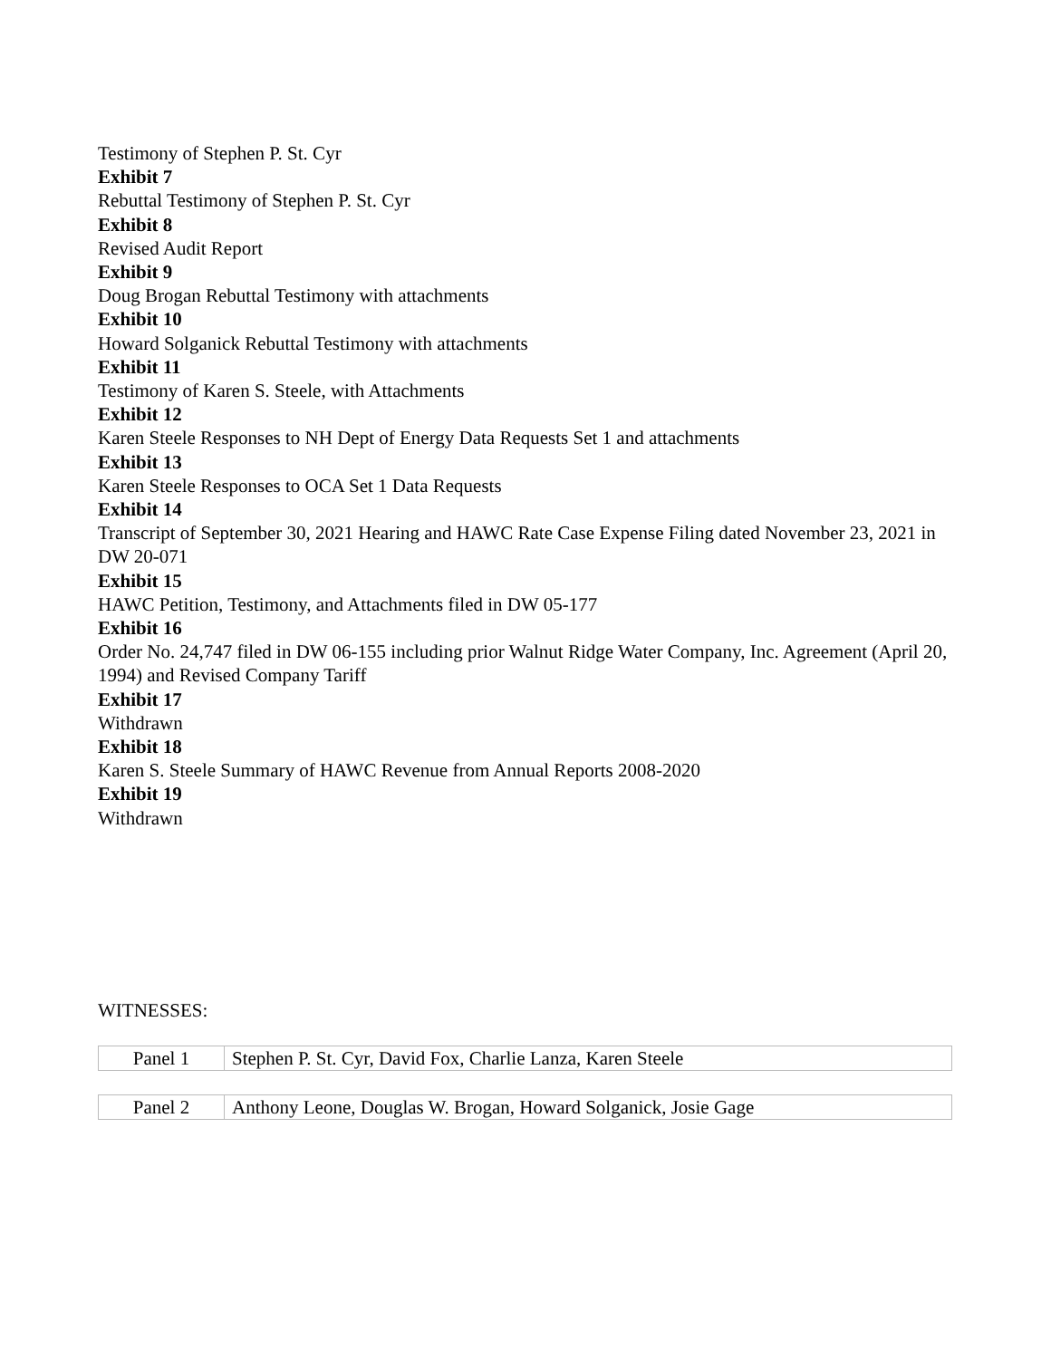Testimony of Stephen P. St. Cyr
Exhibit 7
Rebuttal Testimony of Stephen P. St. Cyr
Exhibit 8
Revised Audit Report
Exhibit 9
Doug Brogan Rebuttal Testimony with attachments
Exhibit 10
Howard Solganick Rebuttal Testimony with attachments
Exhibit 11
Testimony of Karen S. Steele, with Attachments
Exhibit 12
Karen Steele Responses to NH Dept of Energy Data Requests Set 1 and attachments
Exhibit 13
Karen Steele Responses to OCA Set 1 Data Requests
Exhibit 14
Transcript of September 30, 2021 Hearing and HAWC Rate Case Expense Filing dated November 23, 2021 in DW 20-071
Exhibit 15
HAWC Petition, Testimony, and Attachments filed in DW 05-177
Exhibit 16
Order No. 24,747 filed in DW 06-155 including prior Walnut Ridge Water Company, Inc. Agreement (April 20, 1994) and Revised Company Tariff
Exhibit 17
Withdrawn
Exhibit 18
Karen S. Steele Summary of HAWC Revenue from Annual Reports 2008-2020
Exhibit 19
Withdrawn
WITNESSES:
| Panel 1 | Stephen P. St. Cyr, David Fox, Charlie Lanza, Karen Steele |
| Panel 2 | Anthony Leone, Douglas W. Brogan, Howard Solganick, Josie Gage |